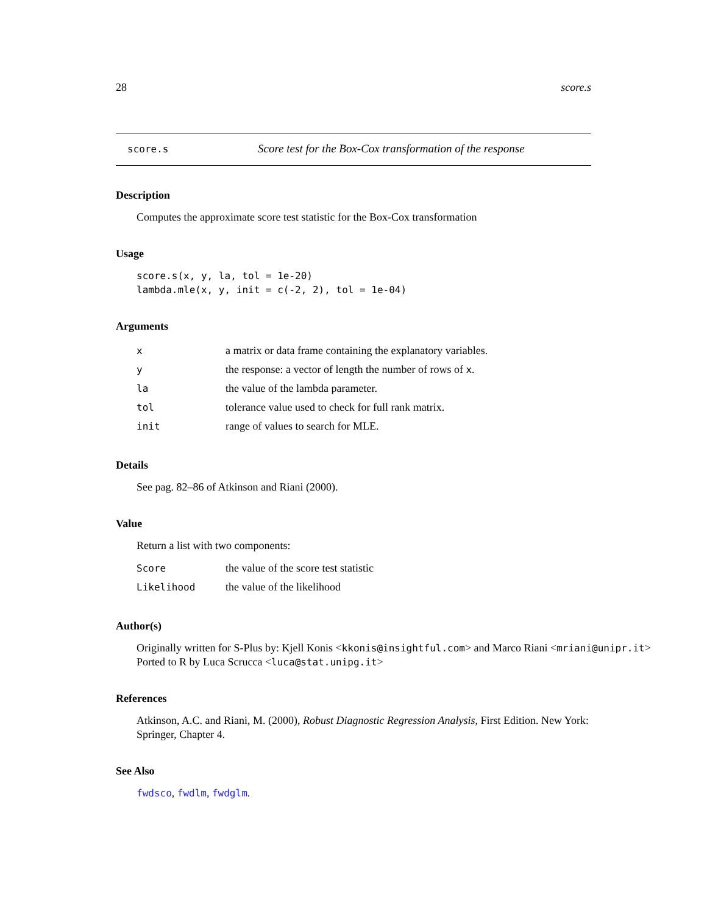28 score.s
score.s Score test for the Box-Cox transformation of the response
Description
Computes the approximate score test statistic for the Box-Cox transformation
Usage
score.s(x, y, la, tol = 1e-20)
lambda.mle(x, y, init = c(-2, 2), tol = 1e-04)
Arguments
| x | a matrix or data frame containing the explanatory variables. |
| y | the response: a vector of length the number of rows of x . |
| la | the value of the lambda parameter. |
| tol | tolerance value used to check for full rank matrix. |
| init | range of values to search for MLE. |
Details
See pag. 82–86 of Atkinson and Riani (2000).
Value
Return a list with two components:
| Score | the value of the score test statistic |
| Likelihood | the value of the likelihood |
Author(s)
Originally written for S-Plus by: Kjell Konis <kkonis@insightful.com> and Marco Riani <mriani@unipr.it>
Ported to R by Luca Scrucca <luca@stat.unipg.it>
References
Atkinson, A.C. and Riani, M. (2000), Robust Diagnostic Regression Analysis, First Edition. New York: Springer, Chapter 4.
See Also
fwdsco, fwdlm, fwdglm.